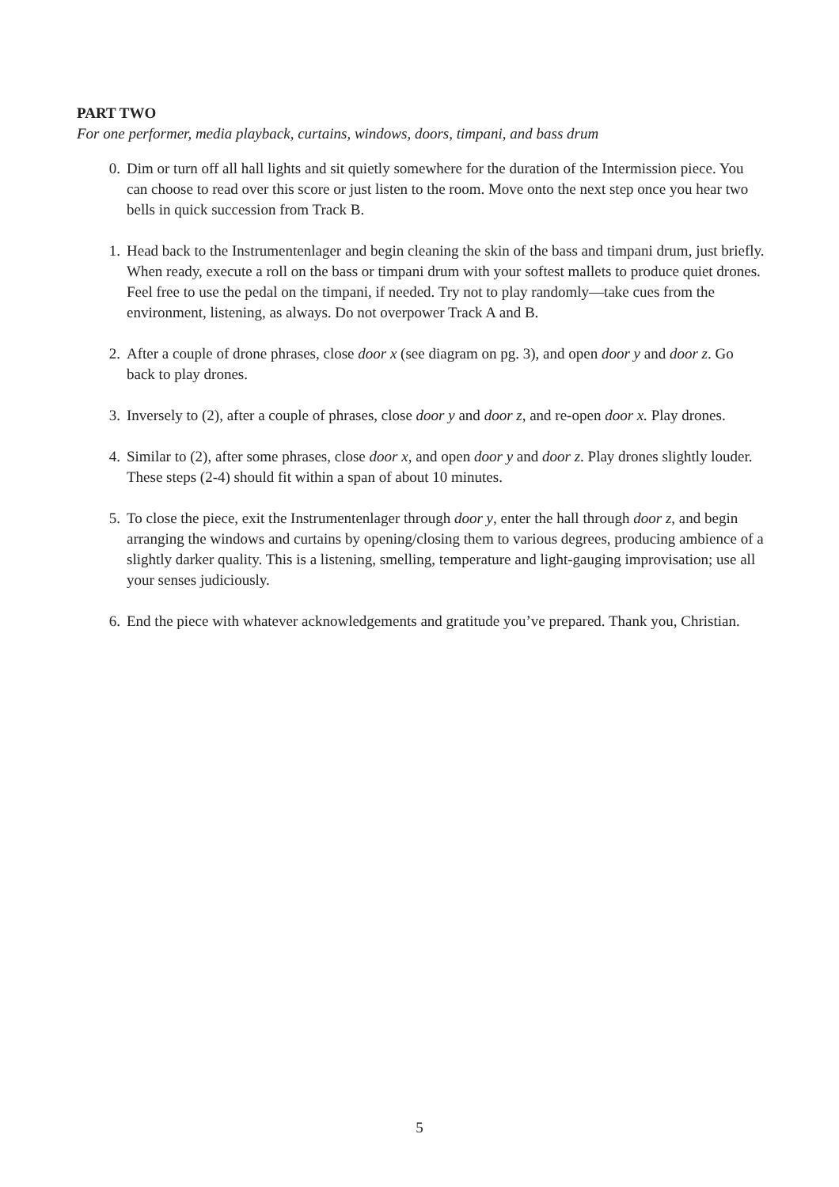PART TWO
For one performer, media playback, curtains, windows, doors, timpani, and bass drum
0. Dim or turn off all hall lights and sit quietly somewhere for the duration of the Intermission piece. You can choose to read over this score or just listen to the room. Move onto the next step once you hear two bells in quick succession from Track B.
1. Head back to the Instrumentenlager and begin cleaning the skin of the bass and timpani drum, just briefly. When ready, execute a roll on the bass or timpani drum with your softest mallets to produce quiet drones. Feel free to use the pedal on the timpani, if needed. Try not to play randomly—take cues from the environment, listening, as always. Do not overpower Track A and B.
2. After a couple of drone phrases, close door x (see diagram on pg. 3), and open door y and door z. Go back to play drones.
3. Inversely to (2), after a couple of phrases, close door y and door z, and re-open door x. Play drones.
4. Similar to (2), after some phrases, close door x, and open door y and door z. Play drones slightly louder. These steps (2-4) should fit within a span of about 10 minutes.
5. To close the piece, exit the Instrumentenlager through door y, enter the hall through door z, and begin arranging the windows and curtains by opening/closing them to various degrees, producing ambience of a slightly darker quality. This is a listening, smelling, temperature and light-gauging improvisation; use all your senses judiciously.
6. End the piece with whatever acknowledgements and gratitude you’ve prepared. Thank you, Christian.
5